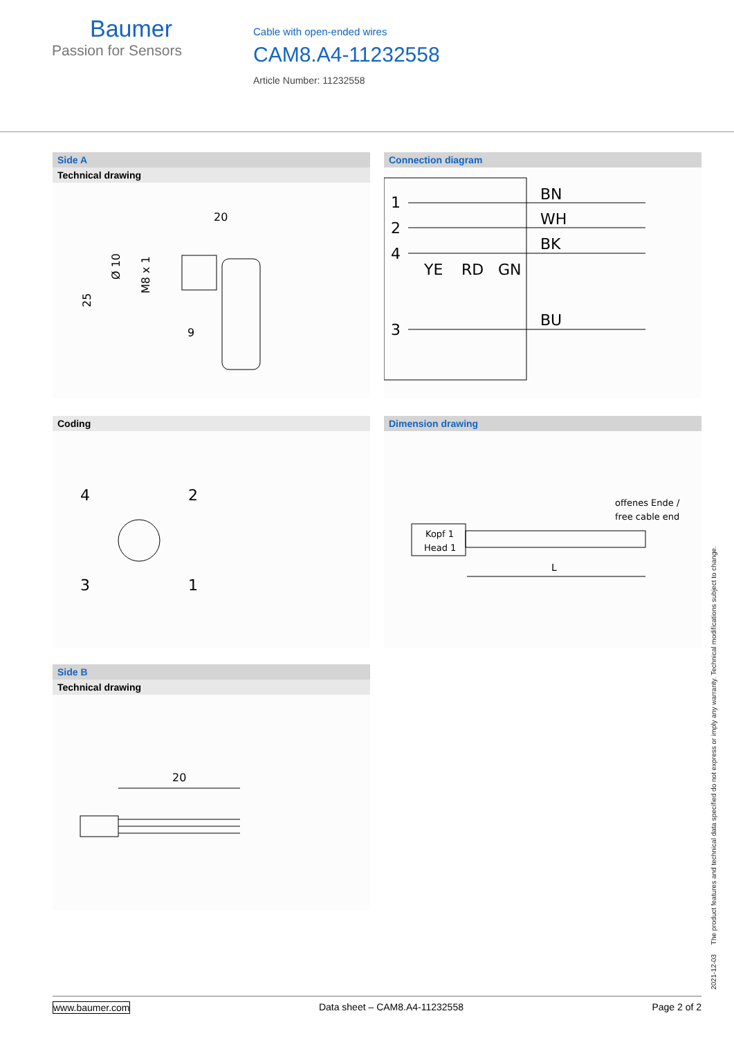Baumer
Passion for Sensors
Cable with open-ended wires
CAM8.A4-11232558
Article Number: 11232558
Side A
Technical drawing
20
25
Ø 10
M8 x 1
9
Connection diagram
1
2
4
3
BN
WH
BK
BU
YE
RD
GN
Coding
4
2
3
1
Dimension drawing
Kopf 1
Head 1
offenes Ende /
free cable end
L
Side B
Technical drawing
20
2021-12-03 The product features and technical data specified do not express or imply any warranty. Technical modifications subject to change.
www.baumer.com Data sheet – CAM8.A4-11232558 Page 2 of 2